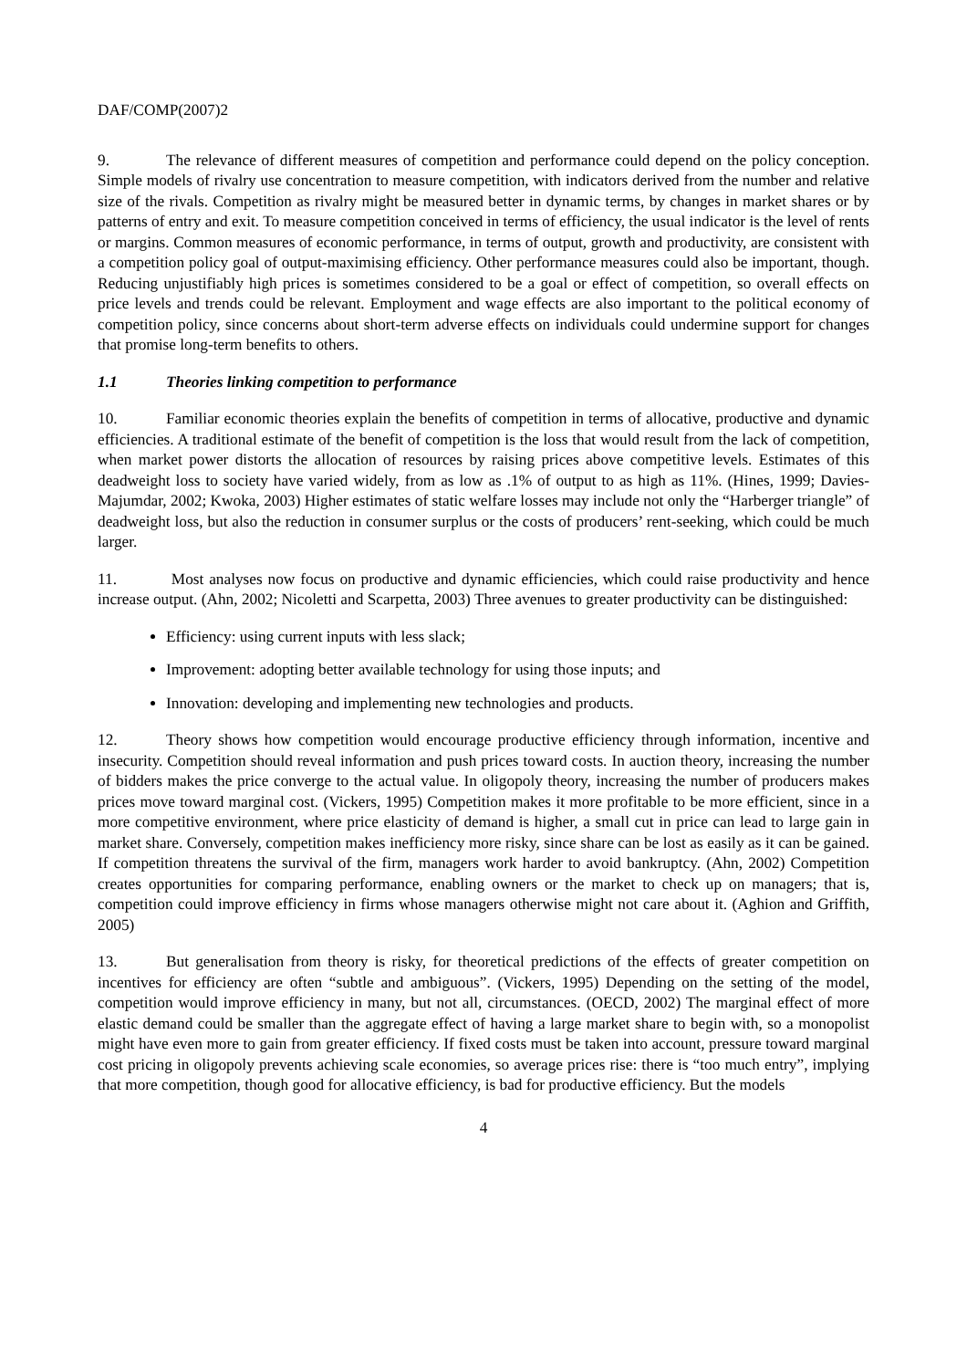DAF/COMP(2007)2
9. The relevance of different measures of competition and performance could depend on the policy conception. Simple models of rivalry use concentration to measure competition, with indicators derived from the number and relative size of the rivals. Competition as rivalry might be measured better in dynamic terms, by changes in market shares or by patterns of entry and exit. To measure competition conceived in terms of efficiency, the usual indicator is the level of rents or margins. Common measures of economic performance, in terms of output, growth and productivity, are consistent with a competition policy goal of output-maximising efficiency. Other performance measures could also be important, though. Reducing unjustifiably high prices is sometimes considered to be a goal or effect of competition, so overall effects on price levels and trends could be relevant. Employment and wage effects are also important to the political economy of competition policy, since concerns about short-term adverse effects on individuals could undermine support for changes that promise long-term benefits to others.
1.1 Theories linking competition to performance
10. Familiar economic theories explain the benefits of competition in terms of allocative, productive and dynamic efficiencies. A traditional estimate of the benefit of competition is the loss that would result from the lack of competition, when market power distorts the allocation of resources by raising prices above competitive levels. Estimates of this deadweight loss to society have varied widely, from as low as .1% of output to as high as 11%. (Hines, 1999; Davies-Majumdar, 2002; Kwoka, 2003) Higher estimates of static welfare losses may include not only the “Harberger triangle” of deadweight loss, but also the reduction in consumer surplus or the costs of producers’ rent-seeking, which could be much larger.
11. Most analyses now focus on productive and dynamic efficiencies, which could raise productivity and hence increase output. (Ahn, 2002; Nicoletti and Scarpetta, 2003) Three avenues to greater productivity can be distinguished:
Efficiency: using current inputs with less slack;
Improvement: adopting better available technology for using those inputs; and
Innovation: developing and implementing new technologies and products.
12. Theory shows how competition would encourage productive efficiency through information, incentive and insecurity. Competition should reveal information and push prices toward costs. In auction theory, increasing the number of bidders makes the price converge to the actual value. In oligopoly theory, increasing the number of producers makes prices move toward marginal cost. (Vickers, 1995) Competition makes it more profitable to be more efficient, since in a more competitive environment, where price elasticity of demand is higher, a small cut in price can lead to large gain in market share. Conversely, competition makes inefficiency more risky, since share can be lost as easily as it can be gained. If competition threatens the survival of the firm, managers work harder to avoid bankruptcy. (Ahn, 2002) Competition creates opportunities for comparing performance, enabling owners or the market to check up on managers; that is, competition could improve efficiency in firms whose managers otherwise might not care about it. (Aghion and Griffith, 2005)
13. But generalisation from theory is risky, for theoretical predictions of the effects of greater competition on incentives for efficiency are often “subtle and ambiguous”. (Vickers, 1995) Depending on the setting of the model, competition would improve efficiency in many, but not all, circumstances. (OECD, 2002) The marginal effect of more elastic demand could be smaller than the aggregate effect of having a large market share to begin with, so a monopolist might have even more to gain from greater efficiency. If fixed costs must be taken into account, pressure toward marginal cost pricing in oligopoly prevents achieving scale economies, so average prices rise: there is “too much entry”, implying that more competition, though good for allocative efficiency, is bad for productive efficiency. But the models
4